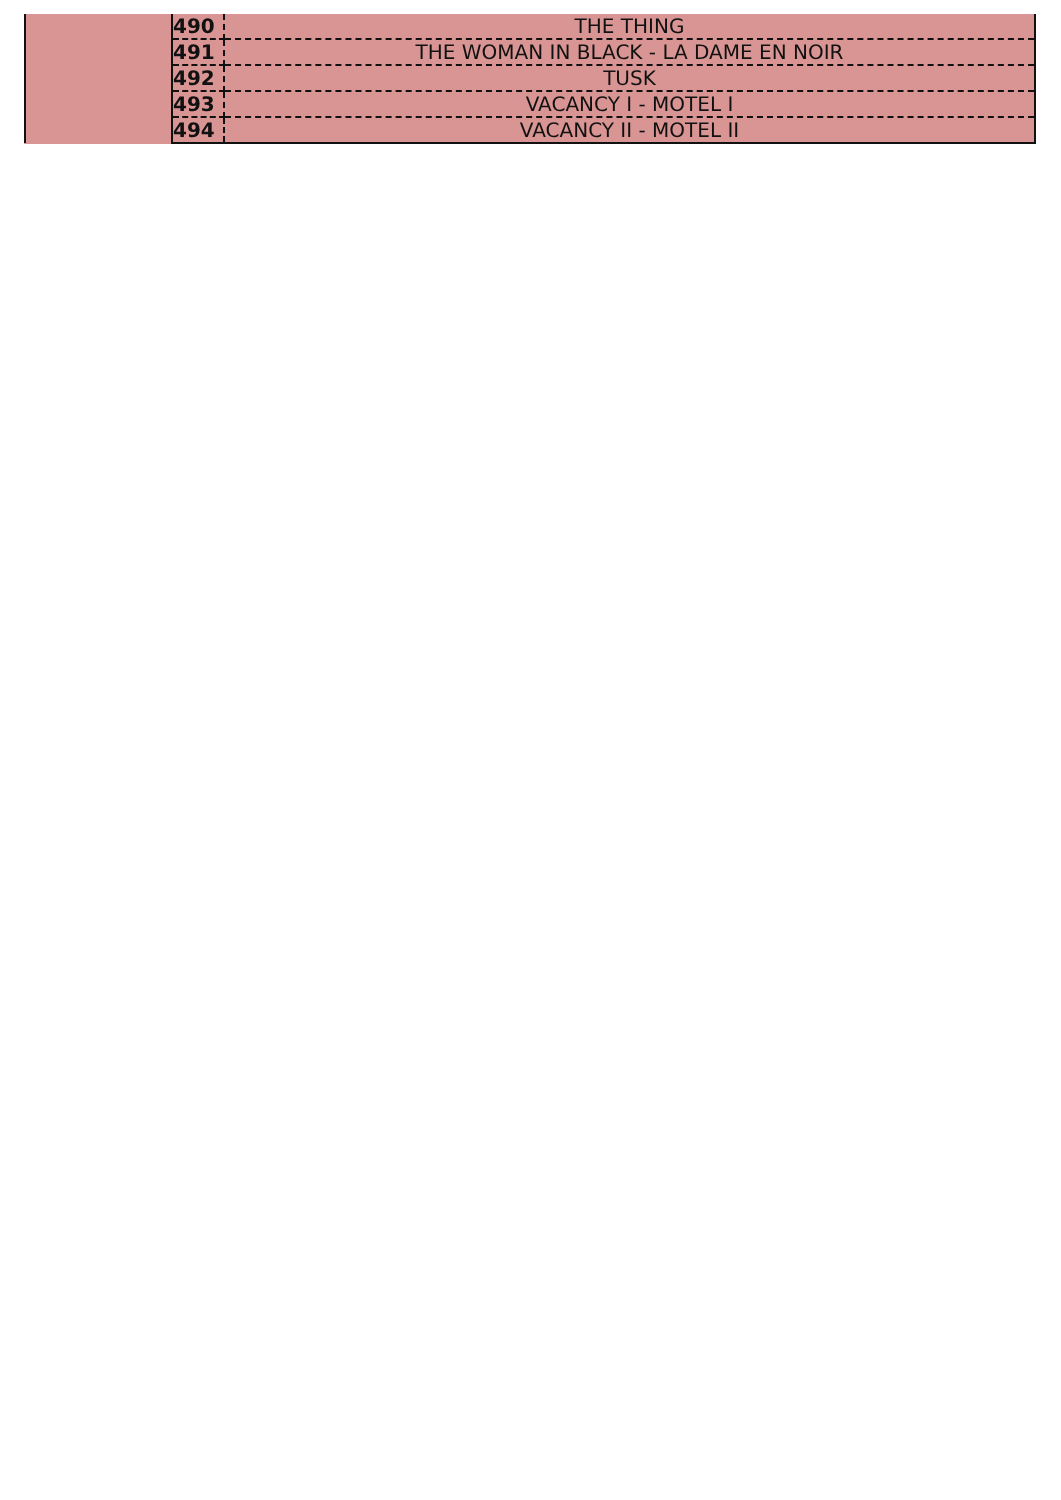| | 490 | THE THING |
| | 491 | THE WOMAN IN BLACK - LA DAME EN NOIR |
| | 492 | TUSK |
| | 493 | VACANCY I - MOTEL I |
| | 494 | VACANCY II - MOTEL II |